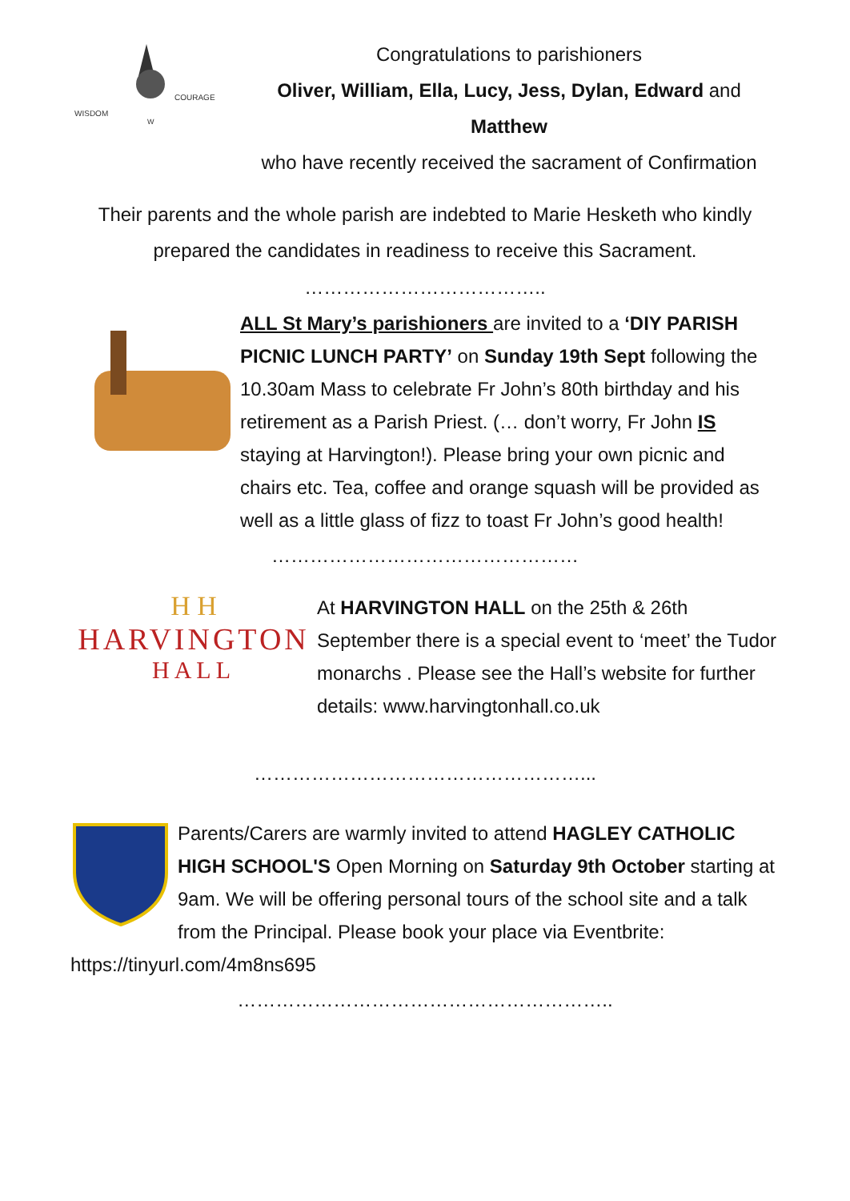WISDOM
COURAGE
W
Congratulations to parishioners
Oliver, William, Ella, Lucy, Jess, Dylan, Edward and Matthew
who have recently received the sacrament of Confirmation
Their parents and the whole parish are indebted to Marie Hesketh who kindly prepared the candidates in readiness to receive this Sacrament.
………………………………..
ALL St Mary’s parishioners are invited to a ‘DIY PARISH PICNIC LUNCH PARTY’ on Sunday 19th Sept following the 10.30am Mass to celebrate Fr John’s 80th birthday and his retirement as a Parish Priest. (… don’t worry, Fr John IS staying at Harvington!). Please bring your own picnic and chairs etc. Tea, coffee and orange squash will be provided as well as a little glass of fizz to toast Fr John’s good health!
…………………………………………
H H
HARVINGTON
HALL
At HARVINGTON HALL on the 25th & 26th September there is a special event to ‘meet’ the Tudor monarchs . Please see the Hall’s website for further details: www.harvingtonhall.co.uk
……………………………………………...
Parents/Carers are warmly invited to attend HAGLEY CATHOLIC HIGH SCHOOL'S Open Morning on Saturday 9th October starting at 9am. We will be offering personal tours of the school site and a talk from the Principal. Please book your place via Eventbrite:
https://tinyurl.com/4m8ns695
…………………………………………………..